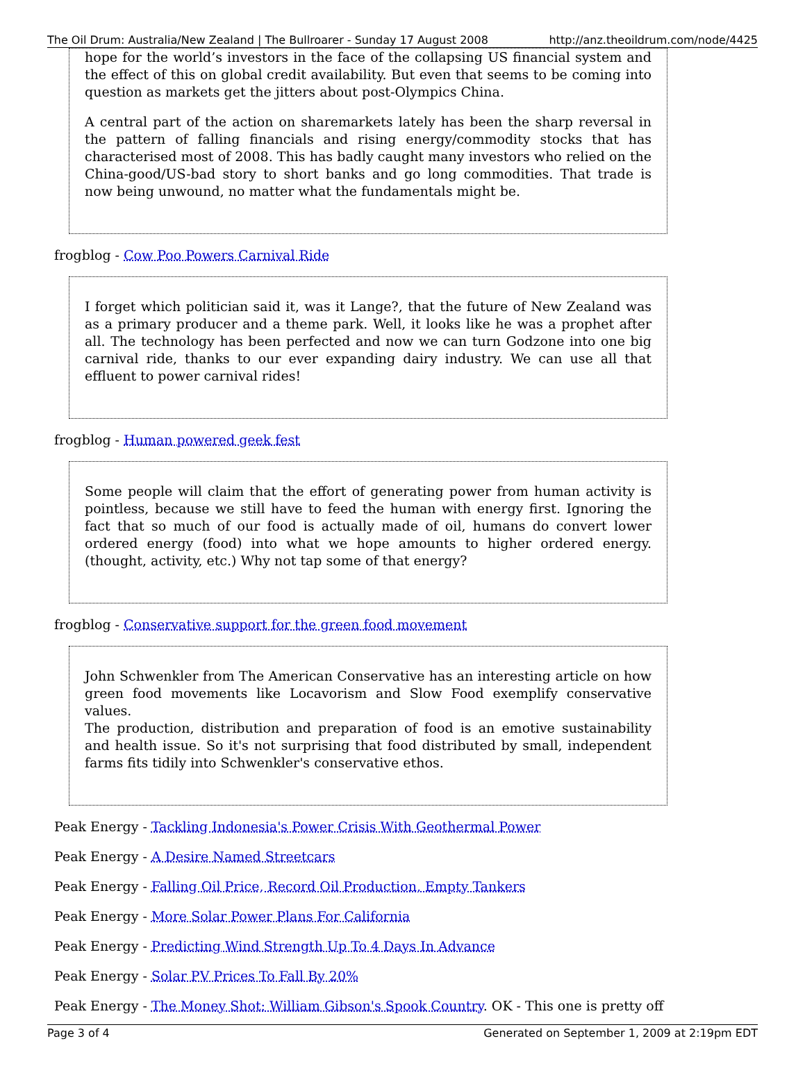The Oil Drum: Australia/New Zealand | The Bullroarer - Sunday 17 August 2008 http://anz.theoildrum.com/node/4425
hope for the world’s investors in the face of the collapsing US financial system and the effect of this on global credit availability. But even that seems to be coming into question as markets get the jitters about post-Olympics China.
A central part of the action on sharemarkets lately has been the sharp reversal in the pattern of falling financials and rising energy/commodity stocks that has characterised most of 2008. This has badly caught many investors who relied on the China-good/US-bad story to short banks and go long commodities. That trade is now being unwound, no matter what the fundamentals might be.
frogblog - Cow Poo Powers Carnival Ride
I forget which politician said it, was it Lange?, that the future of New Zealand was as a primary producer and a theme park. Well, it looks like he was a prophet after all. The technology has been perfected and now we can turn Godzone into one big carnival ride, thanks to our ever expanding dairy industry. We can use all that effluent to power carnival rides!
frogblog - Human powered geek fest
Some people will claim that the effort of generating power from human activity is pointless, because we still have to feed the human with energy first. Ignoring the fact that so much of our food is actually made of oil, humans do convert lower ordered energy (food) into what we hope amounts to higher ordered energy. (thought, activity, etc.) Why not tap some of that energy?
frogblog - Conservative support for the green food movement
John Schwenkler from The American Conservative has an interesting article on how green food movements like Locavorism and Slow Food exemplify conservative values.
The production, distribution and preparation of food is an emotive sustainability and health issue. So it's not surprising that food distributed by small, independent farms fits tidily into Schwenkler's conservative ethos.
Peak Energy - Tackling Indonesia's Power Crisis With Geothermal Power
Peak Energy - A Desire Named Streetcars
Peak Energy - Falling Oil Price, Record Oil Production, Empty Tankers
Peak Energy - More Solar Power Plans For California
Peak Energy - Predicting Wind Strength Up To 4 Days In Advance
Peak Energy - Solar PV Prices To Fall By 20%
Peak Energy - The Money Shot: William Gibson's Spook Country. OK - This one is pretty off
Page 3 of 4 Generated on September 1, 2009 at 2:19pm EDT